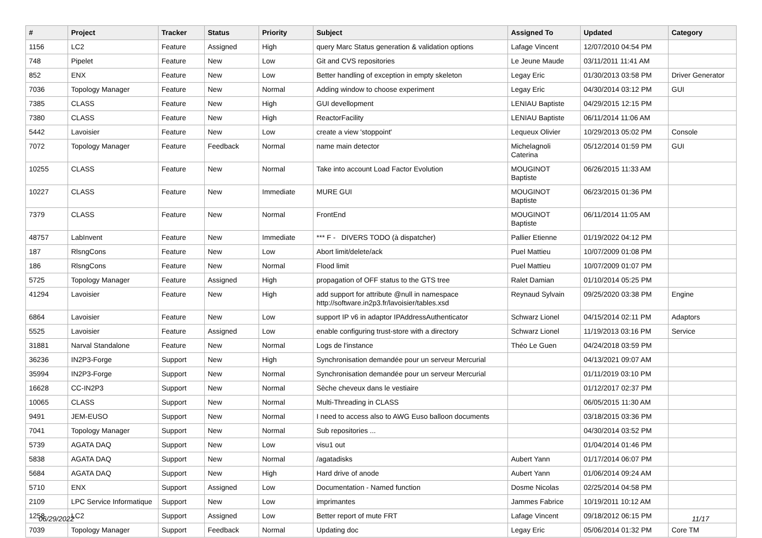| # | Project | Tracker | Status | Priority | Subject | Assigned To | Updated | Category |
| --- | --- | --- | --- | --- | --- | --- | --- | --- |
| 1156 | LC2 | Feature | Assigned | High | query Marc Status generation & validation options | Lafage Vincent | 12/07/2010 04:54 PM | |
| 748 | Pipelet | Feature | New | Low | Git and CVS repositories | Le Jeune Maude | 03/11/2011 11:41 AM | |
| 852 | ENX | Feature | New | Low | Better handling of exception in empty skeleton | Legay Eric | 01/30/2013 03:58 PM | Driver Generator |
| 7036 | Topology Manager | Feature | New | Normal | Adding window to choose experiment | Legay Eric | 04/30/2014 03:12 PM | GUI |
| 7385 | CLASS | Feature | New | High | GUI devellopment | LENIAU Baptiste | 04/29/2015 12:15 PM | |
| 7380 | CLASS | Feature | New | High | ReactorFacility | LENIAU Baptiste | 06/11/2014 11:06 AM | |
| 5442 | Lavoisier | Feature | New | Low | create a view 'stoppoint' | Lequeux Olivier | 10/29/2013 05:02 PM | Console |
| 7072 | Topology Manager | Feature | Feedback | Normal | name main detector | Michelagnoli Caterina | 05/12/2014 01:59 PM | GUI |
| 10255 | CLASS | Feature | New | Normal | Take into account Load Factor Evolution | MOUGINOT Baptiste | 06/26/2015 11:33 AM | |
| 10227 | CLASS | Feature | New | Immediate | MURE GUI | MOUGINOT Baptiste | 06/23/2015 01:36 PM | |
| 7379 | CLASS | Feature | New | Normal | FrontEnd | MOUGINOT Baptiste | 06/11/2014 11:05 AM | |
| 48757 | LabInvent | Feature | New | Immediate | *** F - DIVERS TODO (à dispatcher) | Pallier Etienne | 01/19/2022 04:12 PM | |
| 187 | RlsngCons | Feature | New | Low | Abort limit/delete/ack | Puel Mattieu | 10/07/2009 01:08 PM | |
| 186 | RlsngCons | Feature | New | Normal | Flood limit | Puel Mattieu | 10/07/2009 01:07 PM | |
| 5725 | Topology Manager | Feature | Assigned | High | propagation of OFF status to the GTS tree | Ralet Damian | 01/10/2014 05:25 PM | |
| 41294 | Lavoisier | Feature | New | High | add support for attribute @null in namespace http://software.in2p3.fr/lavoisier/tables.xsd | Reynaud Sylvain | 09/25/2020 03:38 PM | Engine |
| 6864 | Lavoisier | Feature | New | Low | support IP v6 in adaptor IPAddressAuthenticator | Schwarz Lionel | 04/15/2014 02:11 PM | Adaptors |
| 5525 | Lavoisier | Feature | Assigned | Low | enable configuring trust-store with a directory | Schwarz Lionel | 11/19/2013 03:16 PM | Service |
| 31881 | Narval Standalone | Feature | New | Normal | Logs de l'instance | Théo Le Guen | 04/24/2018 03:59 PM | |
| 36236 | IN2P3-Forge | Support | New | High | Synchronisation demandée pour un serveur Mercurial | | 04/13/2021 09:07 AM | |
| 35994 | IN2P3-Forge | Support | New | Normal | Synchronisation demandée pour un serveur Mercurial | | 01/11/2019 03:10 PM | |
| 16628 | CC-IN2P3 | Support | New | Normal | Sèche cheveux dans le vestiaire | | 01/12/2017 02:37 PM | |
| 10065 | CLASS | Support | New | Normal | Multi-Threading in CLASS | | 06/05/2015 11:30 AM | |
| 9491 | JEM-EUSO | Support | New | Normal | I need to access also to AWG Euso balloon documents | | 03/18/2015 03:36 PM | |
| 7041 | Topology Manager | Support | New | Normal | Sub repositories ... | | 04/30/2014 03:52 PM | |
| 5739 | AGATA DAQ | Support | New | Low | visu1 out | | 01/04/2014 01:46 PM | |
| 5838 | AGATA DAQ | Support | New | Normal | /agatadisks | Aubert Yann | 01/17/2014 06:07 PM | |
| 5684 | AGATA DAQ | Support | New | High | Hard drive of anode | Aubert Yann | 01/06/2014 09:24 AM | |
| 5710 | ENX | Support | Assigned | Low | Documentation - Named function | Dosme Nicolas | 02/25/2014 04:58 PM | |
| 2109 | LPC Service Informatique | Support | New | Low | imprimantes | Jammes Fabrice | 10/19/2011 10:12 AM | |
| 1258 | LC2 | Support | Assigned | Low | Better report of mute FRT | Lafage Vincent | 09/18/2012 06:15 PM | |
| 7039 | Topology Manager | Support | Feedback | Normal | Updating doc | Legay Eric | 05/06/2014 01:32 PM | Core TM |
06/29/2022 11/17